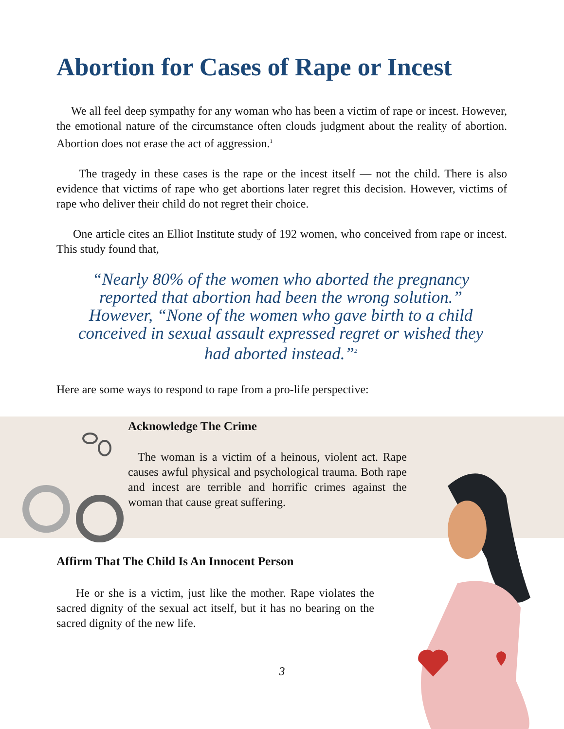Abortion for Cases of Rape or Incest
We all feel deep sympathy for any woman who has been a victim of rape or incest. However, the emotional nature of the circumstance often clouds judgment about the reality of abortion. Abortion does not erase the act of aggression.<sup>1</sup>
The tragedy in these cases is the rape or the incest itself — not the child. There is also evidence that victims of rape who get abortions later regret this decision. However, victims of rape who deliver their child do not regret their choice.
One article cites an Elliot Institute study of 192 women, who conceived from rape or incest. This study found that,
“Nearly 80% of the women who aborted the pregnancy reported that abortion had been the wrong solution.” However, “None of the women who gave birth to a child conceived in sexual assault expressed regret or wished they had aborted instead.”<sup>2</sup>
Here are some ways to respond to rape from a pro-life perspective:
Acknowledge The Crime
The woman is a victim of a heinous, violent act. Rape causes awful physical and psychological trauma. Both rape and incest are terrible and horrific crimes against the woman that cause great suffering.
Affirm That The Child Is An Innocent Person
He or she is a victim, just like the mother. Rape violates the sacred dignity of the sexual act itself, but it has no bearing on the sacred dignity of the new life.
3